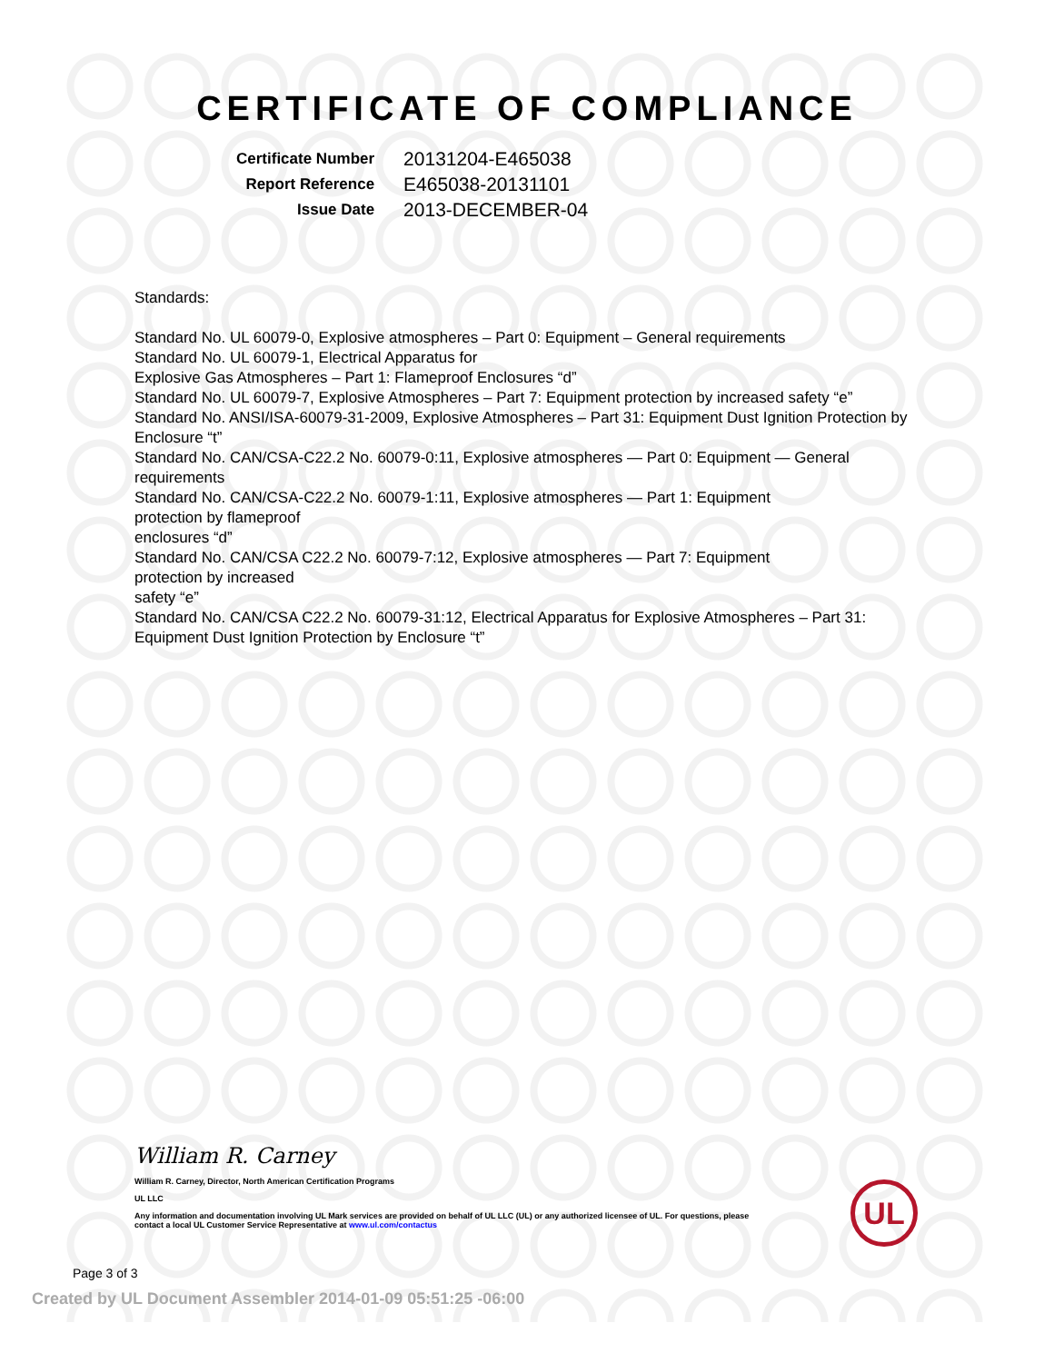CERTIFICATE OF COMPLIANCE
| Certificate Number | 20131204-E465038 |
| Report Reference | E465038-20131101 |
| Issue Date | 2013-DECEMBER-04 |
Standards:
Standard No. UL 60079-0, Explosive atmospheres – Part 0: Equipment – General requirements
Standard No. UL 60079-1, Electrical Apparatus for
Explosive Gas Atmospheres – Part 1: Flameproof Enclosures “d”
Standard No. UL 60079-7, Explosive Atmospheres – Part 7: Equipment protection by increased safety “e”
Standard No. ANSI/ISA-60079-31-2009, Explosive Atmospheres – Part 31: Equipment Dust Ignition Protection by Enclosure “t”
Standard No. CAN/CSA-C22.2 No. 60079-0:11, Explosive atmospheres — Part 0: Equipment — General requirements
Standard No. CAN/CSA-C22.2 No. 60079-1:11, Explosive atmospheres — Part 1: Equipment
protection by flameproof
enclosures “d”
Standard No. CAN/CSA C22.2 No. 60079-7:12, Explosive atmospheres — Part 7: Equipment
protection by increased
safety “e”
Standard No. CAN/CSA C22.2 No. 60079-31:12, Electrical Apparatus for Explosive Atmospheres – Part 31: Equipment Dust Ignition Protection by Enclosure “t”
William R. Carney
William R. Carney, Director, North American Certification Programs
UL LLC
Any information and documentation involving UL Mark services are provided on behalf of UL LLC (UL) or any authorized licensee of UL. For questions, please
contact a local UL Customer Service Representative at www.ul.com/contactus
UL
Page 3 of 3
Created by UL Document Assembler 2014-01-09 05:51:25 -06:00